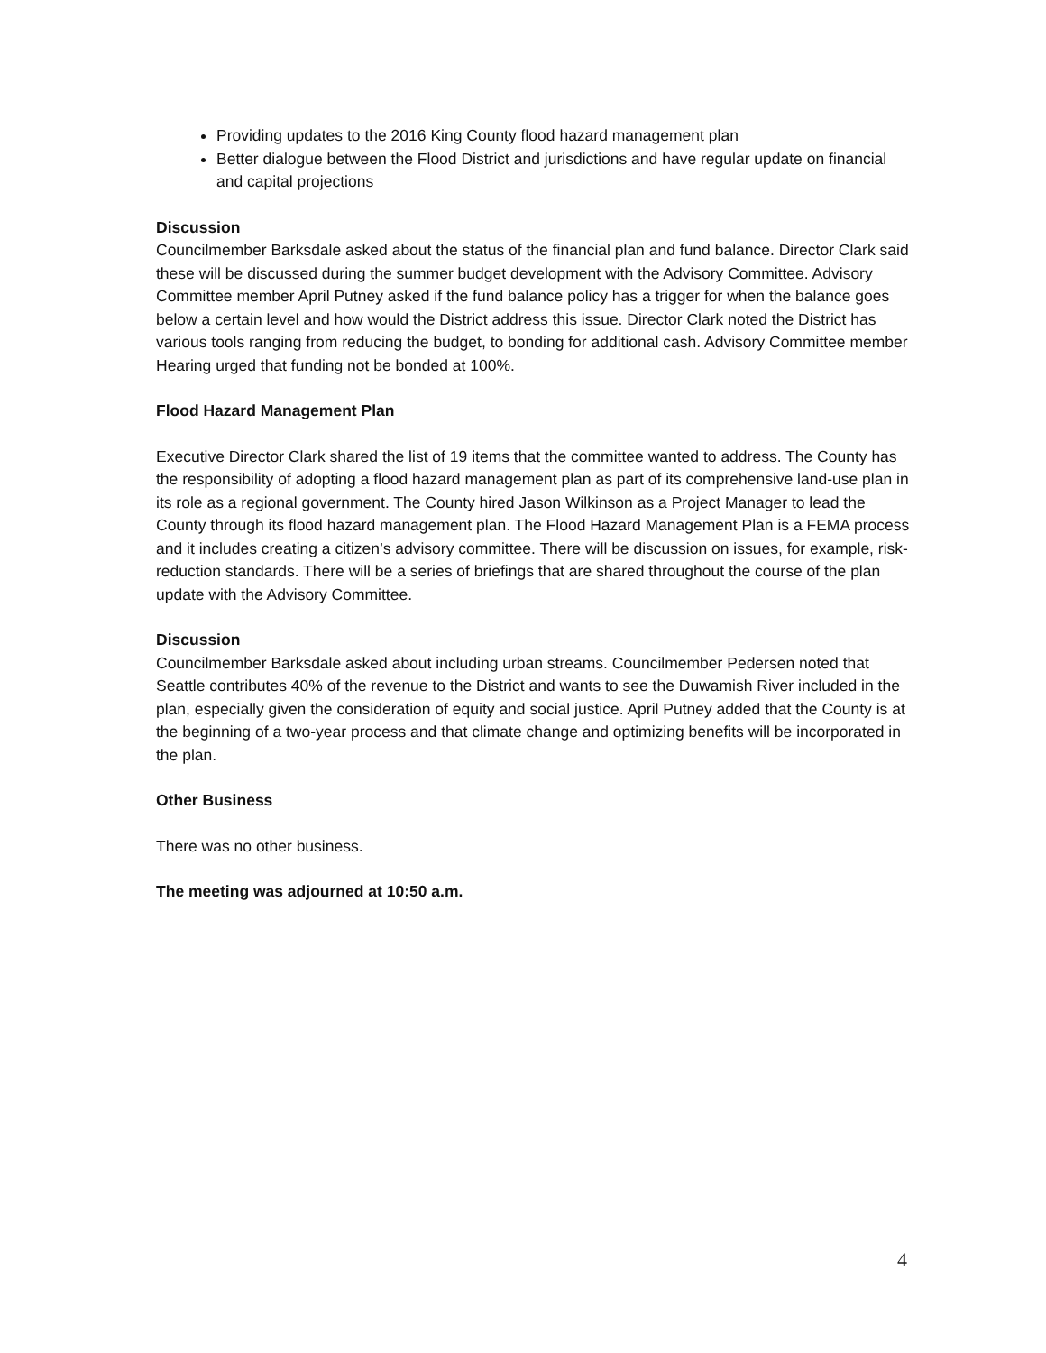Providing updates to the 2016 King County flood hazard management plan
Better dialogue between the Flood District and jurisdictions and have regular update on financial and capital projections
Discussion
Councilmember Barksdale asked about the status of the financial plan and fund balance. Director Clark said these will be discussed during the summer budget development with the Advisory Committee. Advisory Committee member April Putney asked if the fund balance policy has a trigger for when the balance goes below a certain level and how would the District address this issue. Director Clark noted the District has various tools ranging from reducing the budget, to bonding for additional cash. Advisory Committee member Hearing urged that funding not be bonded at 100%.
Flood Hazard Management Plan
Executive Director Clark shared the list of 19 items that the committee wanted to address. The County has the responsibility of adopting a flood hazard management plan as part of its comprehensive land-use plan in its role as a regional government. The County hired Jason Wilkinson as a Project Manager to lead the County through its flood hazard management plan. The Flood Hazard Management Plan is a FEMA process and it includes creating a citizen’s advisory committee. There will be discussion on issues, for example, risk-reduction standards. There will be a series of briefings that are shared throughout the course of the plan update with the Advisory Committee.
Discussion
Councilmember Barksdale asked about including urban streams. Councilmember Pedersen noted that Seattle contributes 40% of the revenue to the District and wants to see the Duwamish River included in the plan, especially given the consideration of equity and social justice. April Putney added that the County is at the beginning of a two-year process and that climate change and optimizing benefits will be incorporated in the plan.
Other Business
There was no other business.
The meeting was adjourned at 10:50 a.m.
4